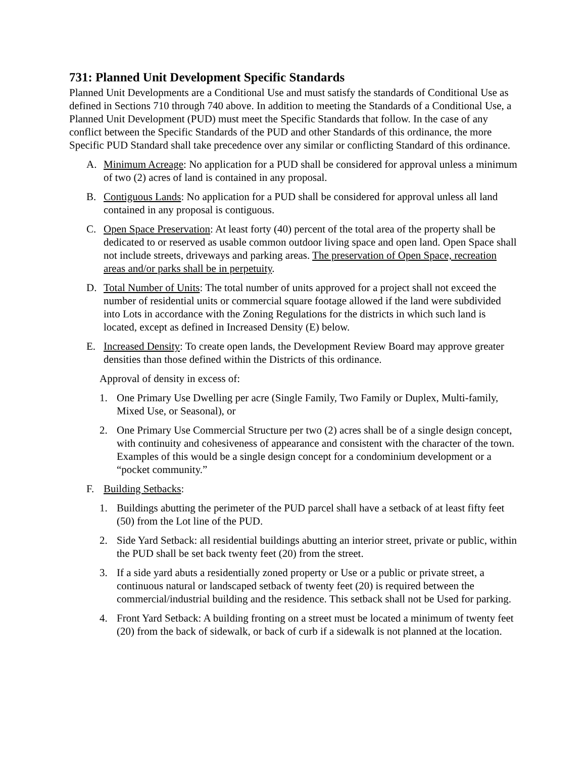731: Planned Unit Development Specific Standards
Planned Unit Developments are a Conditional Use and must satisfy the standards of Conditional Use as defined in Sections 710 through 740 above. In addition to meeting the Standards of a Conditional Use, a Planned Unit Development (PUD) must meet the Specific Standards that follow. In the case of any conflict between the Specific Standards of the PUD and other Standards of this ordinance, the more Specific PUD Standard shall take precedence over any similar or conflicting Standard of this ordinance.
A. Minimum Acreage: No application for a PUD shall be considered for approval unless a minimum of two (2) acres of land is contained in any proposal.
B. Contiguous Lands: No application for a PUD shall be considered for approval unless all land contained in any proposal is contiguous.
C. Open Space Preservation: At least forty (40) percent of the total area of the property shall be dedicated to or reserved as usable common outdoor living space and open land. Open Space shall not include streets, driveways and parking areas. The preservation of Open Space, recreation areas and/or parks shall be in perpetuity.
D. Total Number of Units: The total number of units approved for a project shall not exceed the number of residential units or commercial square footage allowed if the land were subdivided into Lots in accordance with the Zoning Regulations for the districts in which such land is located, except as defined in Increased Density (E) below.
E. Increased Density: To create open lands, the Development Review Board may approve greater densities than those defined within the Districts of this ordinance.
Approval of density in excess of:
1. One Primary Use Dwelling per acre (Single Family, Two Family or Duplex, Multi-family, Mixed Use, or Seasonal), or
2. One Primary Use Commercial Structure per two (2) acres shall be of a single design concept, with continuity and cohesiveness of appearance and consistent with the character of the town. Examples of this would be a single design concept for a condominium development or a “pocket community.”
F. Building Setbacks:
1. Buildings abutting the perimeter of the PUD parcel shall have a setback of at least fifty feet (50) from the Lot line of the PUD.
2. Side Yard Setback: all residential buildings abutting an interior street, private or public, within the PUD shall be set back twenty feet (20) from the street.
3. If a side yard abuts a residentially zoned property or Use or a public or private street, a continuous natural or landscaped setback of twenty feet (20) is required between the commercial/industrial building and the residence. This setback shall not be Used for parking.
4. Front Yard Setback: A building fronting on a street must be located a minimum of twenty feet (20) from the back of sidewalk, or back of curb if a sidewalk is not planned at the location.